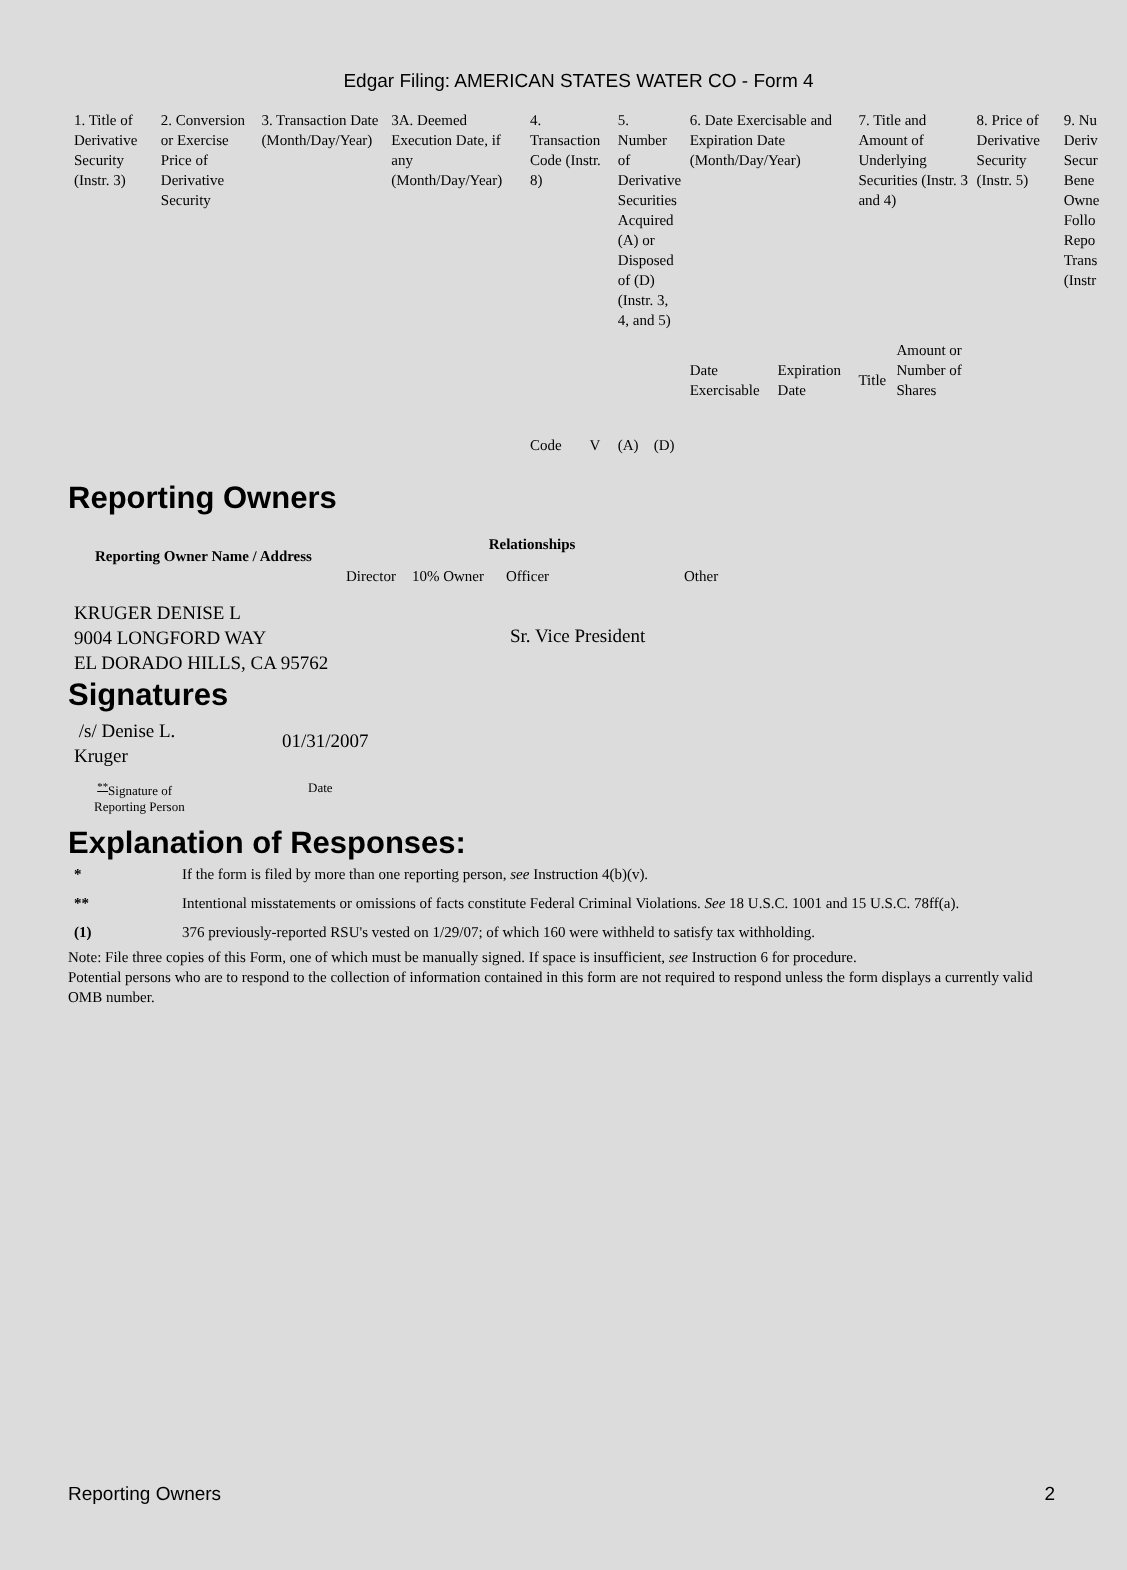Edgar Filing: AMERICAN STATES WATER CO - Form 4
| 1. Title of Derivative Security (Instr. 3) | 2. Conversion or Exercise Price of Derivative Security | 3. Transaction Date (Month/Day/Year) | 3A. Deemed Execution Date, if any (Month/Day/Year) | 4. Transaction Code (Instr. 8) | | 5. Number of Derivative Securities Acquired (A) or Disposed of (D) (Instr. 3, 4, and 5) | | 6. Date Exercisable and Expiration Date (Month/Day/Year) | | 7. Title and Amount of Underlying Securities (Instr. 3 and 4) | | 8. Price of Derivative Security (Instr. 5) | 9. Nu Deriv Secur Bene Owne Follo Repo Trans (Instr |
| | | | | Code | V | (A) | (D) | Date Exercisable | Expiration Date | Title | Amount or Number of Shares | | |
Reporting Owners
| Reporting Owner Name / Address | Relationships | | | |
| --- | --- | --- | --- | --- |
| | Director | 10% Owner | Officer | Other |
| KRUGER DENISE L 9004 LONGFORD WAY EL DORADO HILLS, CA 95762 | | | Sr. Vice President | |
Signatures
| /s/ Denise L. Kruger | 01/31/2007 |
| <sup>**</sup> Signature of Reporting Person | Date |
Explanation of Responses:
| * | If the form is filed by more than one reporting person, see Instruction 4(b)(v). |
| ** | Intentional misstatements or omissions of facts constitute Federal Criminal Violations. See 18 U.S.C. 1001 and 15 U.S.C. 78ff(a). |
| (1) | 376 previously-reported RSU's vested on 1/29/07; of which 160 were withheld to satisfy tax withholding. |
Note: File three copies of this Form, one of which must be manually signed. If space is insufficient, see Instruction 6 for procedure.
Potential persons who are to respond to the collection of information contained in this form are not required to respond unless the form displays a currently valid OMB number.
Reporting Owners 2